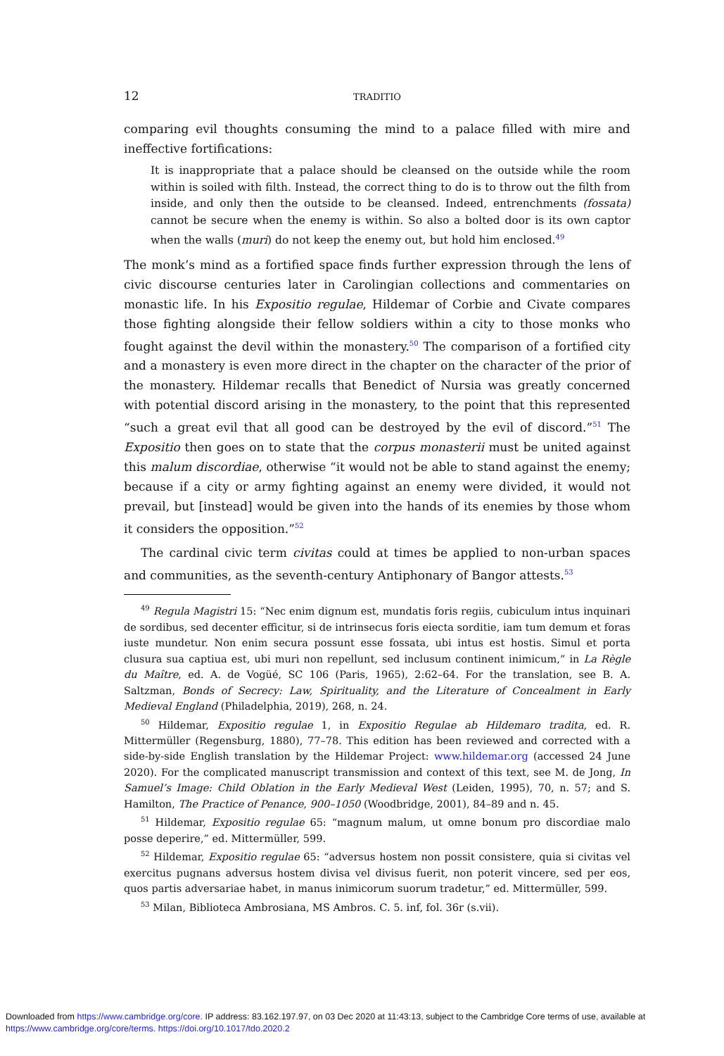12 TRADITIO
comparing evil thoughts consuming the mind to a palace filled with mire and ineffective fortifications:
It is inappropriate that a palace should be cleansed on the outside while the room within is soiled with filth. Instead, the correct thing to do is to throw out the filth from inside, and only then the outside to be cleansed. Indeed, entrenchments (fossata) cannot be secure when the enemy is within. So also a bolted door is its own captor when the walls (muri) do not keep the enemy out, but hold him enclosed.<sup>49</sup>
The monk’s mind as a fortified space finds further expression through the lens of civic discourse centuries later in Carolingian collections and commentaries on monastic life. In his Expositio regulae, Hildemar of Corbie and Civate compares those fighting alongside their fellow soldiers within a city to those monks who fought against the devil within the monastery.<sup>50</sup> The comparison of a fortified city and a monastery is even more direct in the chapter on the character of the prior of the monastery. Hildemar recalls that Benedict of Nursia was greatly concerned with potential discord arising in the monastery, to the point that this represented “such a great evil that all good can be destroyed by the evil of discord.”<sup>51</sup> The Expositio then goes on to state that the corpus monasterii must be united against this malum discordiae, otherwise “it would not be able to stand against the enemy; because if a city or army fighting against an enemy were divided, it would not prevail, but [instead] would be given into the hands of its enemies by those whom it considers the opposition.”<sup>52</sup>
The cardinal civic term civitas could at times be applied to non-urban spaces and communities, as the seventh-century Antiphonary of Bangor attests.<sup>53</sup>
<sup>49</sup> Regula Magistri 15: “Nec enim dignum est, mundatis foris regiis, cubiculum intus inquinari de sordibus, sed decenter efficitur, si de intrinsecus foris eiecta sorditie, iam tum demum et foras iuste mundetur. Non enim secura possunt esse fossata, ubi intus est hostis. Simul et porta clusura sua captiua est, ubi muri non repellunt, sed inclusum continent inimicum,” in La Règle du Maître, ed. A. de Vogüé, SC 106 (Paris, 1965), 2:62–64. For the translation, see B. A. Saltzman, Bonds of Secrecy: Law, Spirituality, and the Literature of Concealment in Early Medieval England (Philadelphia, 2019), 268, n. 24.
<sup>50</sup> Hildemar, Expositio regulae 1, in Expositio Regulae ab Hildemaro tradita, ed. R. Mittermüller (Regensburg, 1880), 77–78. This edition has been reviewed and corrected with a side-by-side English translation by the Hildemar Project: www.hildemar.org (accessed 24 June 2020). For the complicated manuscript transmission and context of this text, see M. de Jong, In Samuel’s Image: Child Oblation in the Early Medieval West (Leiden, 1995), 70, n. 57; and S. Hamilton, The Practice of Penance, 900–1050 (Woodbridge, 2001), 84–89 and n. 45.
<sup>51</sup> Hildemar, Expositio regulae 65: “magnum malum, ut omne bonum pro discordiae malo posse deperire,” ed. Mittermüller, 599.
<sup>52</sup> Hildemar, Expositio regulae 65: “adversus hostem non possit consistere, quia si civitas vel exercitus pugnans adversus hostem divisa vel divisus fuerit, non poterit vincere, sed per eos, quos partis adversariae habet, in manus inimicorum suorum tradetur,” ed. Mittermüller, 599.
<sup>53</sup> Milan, Biblioteca Ambrosiana, MS Ambros. C. 5. inf, fol. 36r (s.vii).
Downloaded from https://www.cambridge.org/core. IP address: 83.162.197.97, on 03 Dec 2020 at 11:43:13, subject to the Cambridge Core terms of use, available at https://www.cambridge.org/core/terms. https://doi.org/10.1017/tdo.2020.2